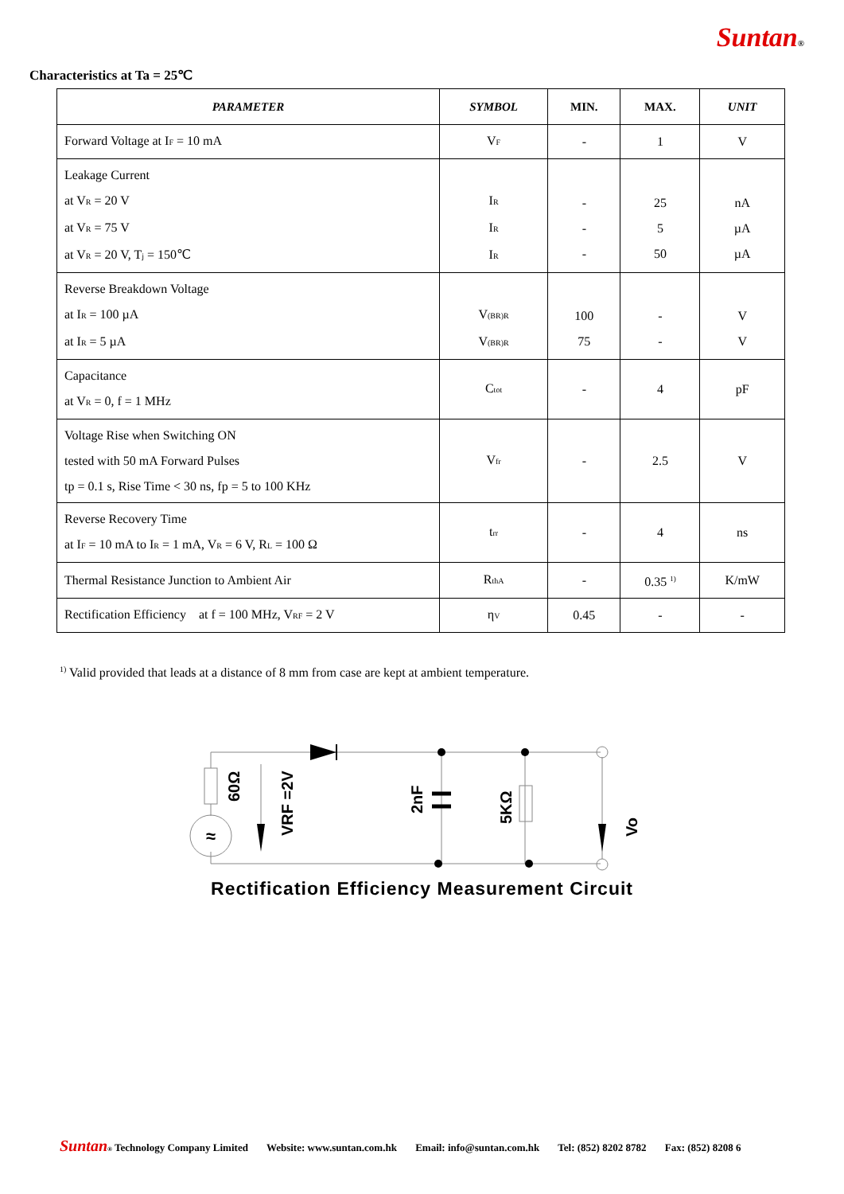Suntan®
Characteristics at Ta = 25℃
| PARAMETER | SYMBOL | MIN. | MAX. | UNIT |
| --- | --- | --- | --- | --- |
| Forward Voltage at I<sub>F</sub> = 10 mA | V<sub>F</sub> | - | 1 | V |
| Leakage Current at V<sub>R</sub> = 20 V at V<sub>R</sub> = 75 V at V<sub>R</sub> = 20 V, T<sub>j</sub> = 150℃ | I<sub>R</sub> I<sub>R</sub> I<sub>R</sub> | - - - | 25 5 50 | nA µA µA |
| Reverse Breakdown Voltage at I<sub>R</sub> = 100 µA at I<sub>R</sub> = 5 µA | V<sub>(BR)R</sub> V<sub>(BR)R</sub> | 100 75 | - - | V V |
| Capacitance at V<sub>R</sub> = 0, f = 1 MHz | C<sub>tot</sub> | - | 4 | pF |
| Voltage Rise when Switching ON tested with 50 mA Forward Pulses tp = 0.1 s, Rise Time < 30 ns, fp = 5 to 100 KHz | V<sub>fr</sub> | - | 2.5 | V |
| Reverse Recovery Time at I<sub>F</sub> = 10 mA to I<sub>R</sub> = 1 mA, V<sub>R</sub> = 6 V, R<sub>L</sub> = 100 Ω | t<sub>rr</sub> | - | 4 | ns |
| Thermal Resistance Junction to Ambient Air | R<sub>thA</sub> | - | 0.35 <sup>1)</sup> | K/mW |
| Rectification Efficiency at f = 100 MHz, V<sub>RF</sub> = 2 V | η<sub>V</sub> | 0.45 | - | - |
<sup>1)</sup> Valid provided that leads at a distance of 8 mm from case are kept at ambient temperature.
≈
60Ω
VRF =2V
2nF
5KΩ
Vo
Rectification Efficiency Measurement Circuit
Suntan<sub>®</sub> Technology Company Limited Website: www.suntan.com.hk Email: info@suntan.com.hk Tel: (852) 8202 8782 Fax: (852) 8208 6